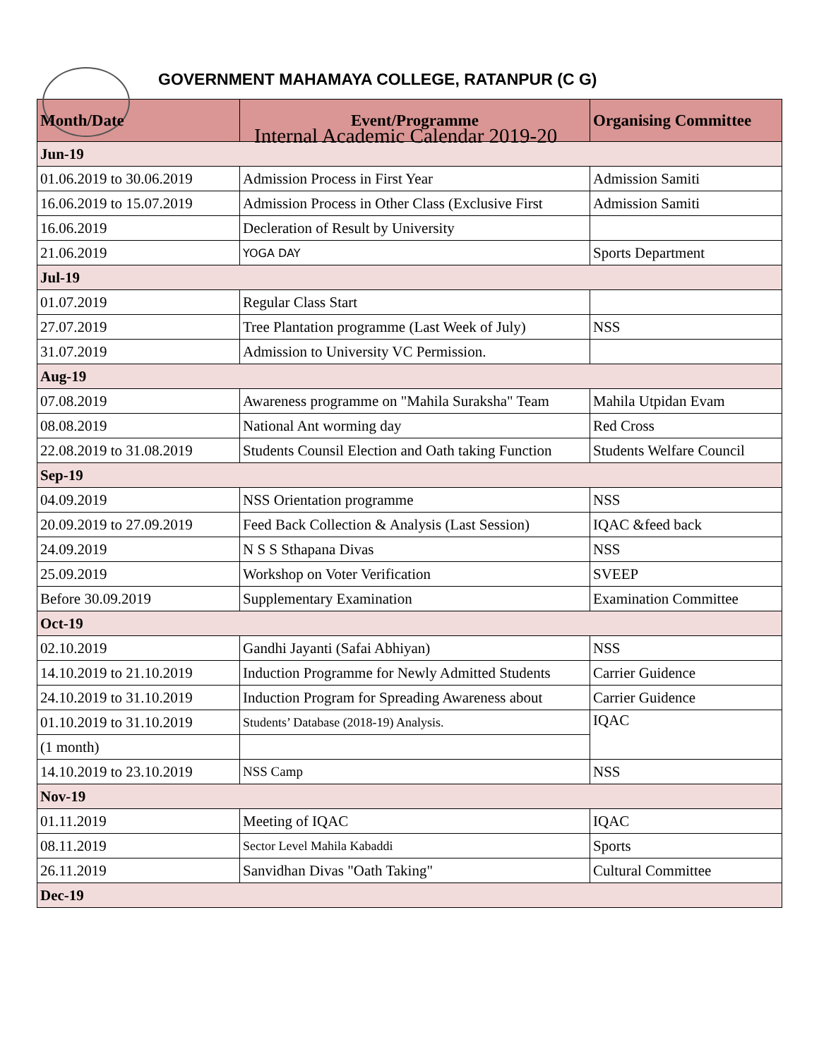GOVERNMENT MAHAMAYA COLLEGE, RATANPUR (C G)
Internal Academic Calendar 2019-20
| Month/Date | Event/Programme | Organising Committee |
| --- | --- | --- |
| Jun-19 | | |
| 01.06.2019 to 30.06.2019 | Admission Process in First Year | Admission Samiti |
| 16.06.2019 to 15.07.2019 | Admission Process in Other Class (Exclusive First | Admission Samiti |
| 16.06.2019 | Decleration of Result by University | |
| 21.06.2019 | YOGA DAY | Sports Department |
| Jul-19 | | |
| 01.07.2019 | Regular Class Start | |
| 27.07.2019 | Tree Plantation programme (Last Week of July) | NSS |
| 31.07.2019 | Admission to University VC Permission. | |
| Aug-19 | | |
| 07.08.2019 | Awareness programme on "Mahila Suraksha" Team | Mahila Utpidan Evam |
| 08.08.2019 | National Ant worming day | Red Cross |
| 22.08.2019 to 31.08.2019 | Students Counsil Election and Oath taking Function | Students Welfare Council |
| Sep-19 | | |
| 04.09.2019 | NSS Orientation programme | NSS |
| 20.09.2019 to 27.09.2019 | Feed Back Collection & Analysis (Last Session) | IQAC &feed back |
| 24.09.2019 | N S S Sthapana Divas | NSS |
| 25.09.2019 | Workshop on Voter Verification | SVEEP |
| Before 30.09.2019 | Supplementary Examination | Examination Committee |
| Oct-19 | | |
| 02.10.2019 | Gandhi Jayanti (Safai Abhiyan) | NSS |
| 14.10.2019 to 21.10.2019 | Induction Programme for Newly Admitted Students | Carrier Guidence |
| 24.10.2019 to 31.10.2019 | Induction Program for Spreading Awareness about | Carrier Guidence |
| 01.10.2019 to 31.10.2019 | Students’ Database (2018-19) Analysis. | IQAC |
| (1 month) | | |
| 14.10.2019 to 23.10.2019 | NSS Camp | NSS |
| Nov-19 | | |
| 01.11.2019 | Meeting of IQAC | IQAC |
| 08.11.2019 | Sector Level Mahila Kabaddi | Sports |
| 26.11.2019 | Sanvidhan Divas "Oath Taking" | Cultural Committee |
| Dec-19 | | |